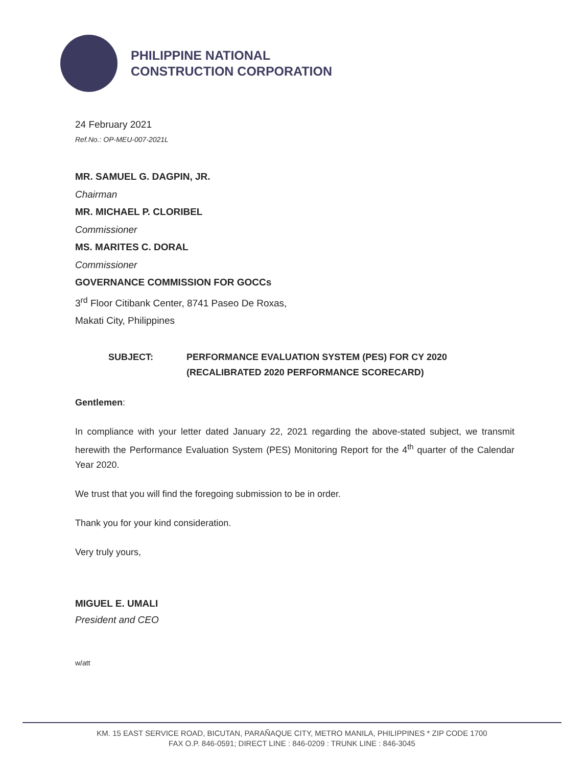PHILIPPINE NATIONAL
CONSTRUCTION CORPORATION
24 February 2021
Ref.No.: OP-MEU-007-2021L
MR. SAMUEL G. DAGPIN, JR.
Chairman
MR. MICHAEL P. CLORIBEL
Commissioner
MS. MARITES C. DORAL
Commissioner
GOVERNANCE COMMISSION FOR GOCCs
3<sup>rd</sup> Floor Citibank Center, 8741 Paseo De Roxas,
Makati City, Philippines
SUBJECT: PERFORMANCE EVALUATION SYSTEM (PES) FOR CY 2020
(RECALIBRATED 2020 PERFORMANCE SCORECARD)
Gentlemen:
In compliance with your letter dated January 22, 2021 regarding the above-stated subject, we transmit herewith the Performance Evaluation System (PES) Monitoring Report for the 4<sup>th</sup> quarter of the Calendar Year 2020.
We trust that you will find the foregoing submission to be in order.
Thank you for your kind consideration.
Very truly yours,
MIGUEL E. UMALI
President and CEO
w/att
KM. 15 EAST SERVICE ROAD, BICUTAN, PARAÑAQUE CITY, METRO MANILA, PHILIPPINES * ZIP CODE 1700
FAX O.P. 846-0591; DIRECT LINE : 846-0209 : TRUNK LINE : 846-3045